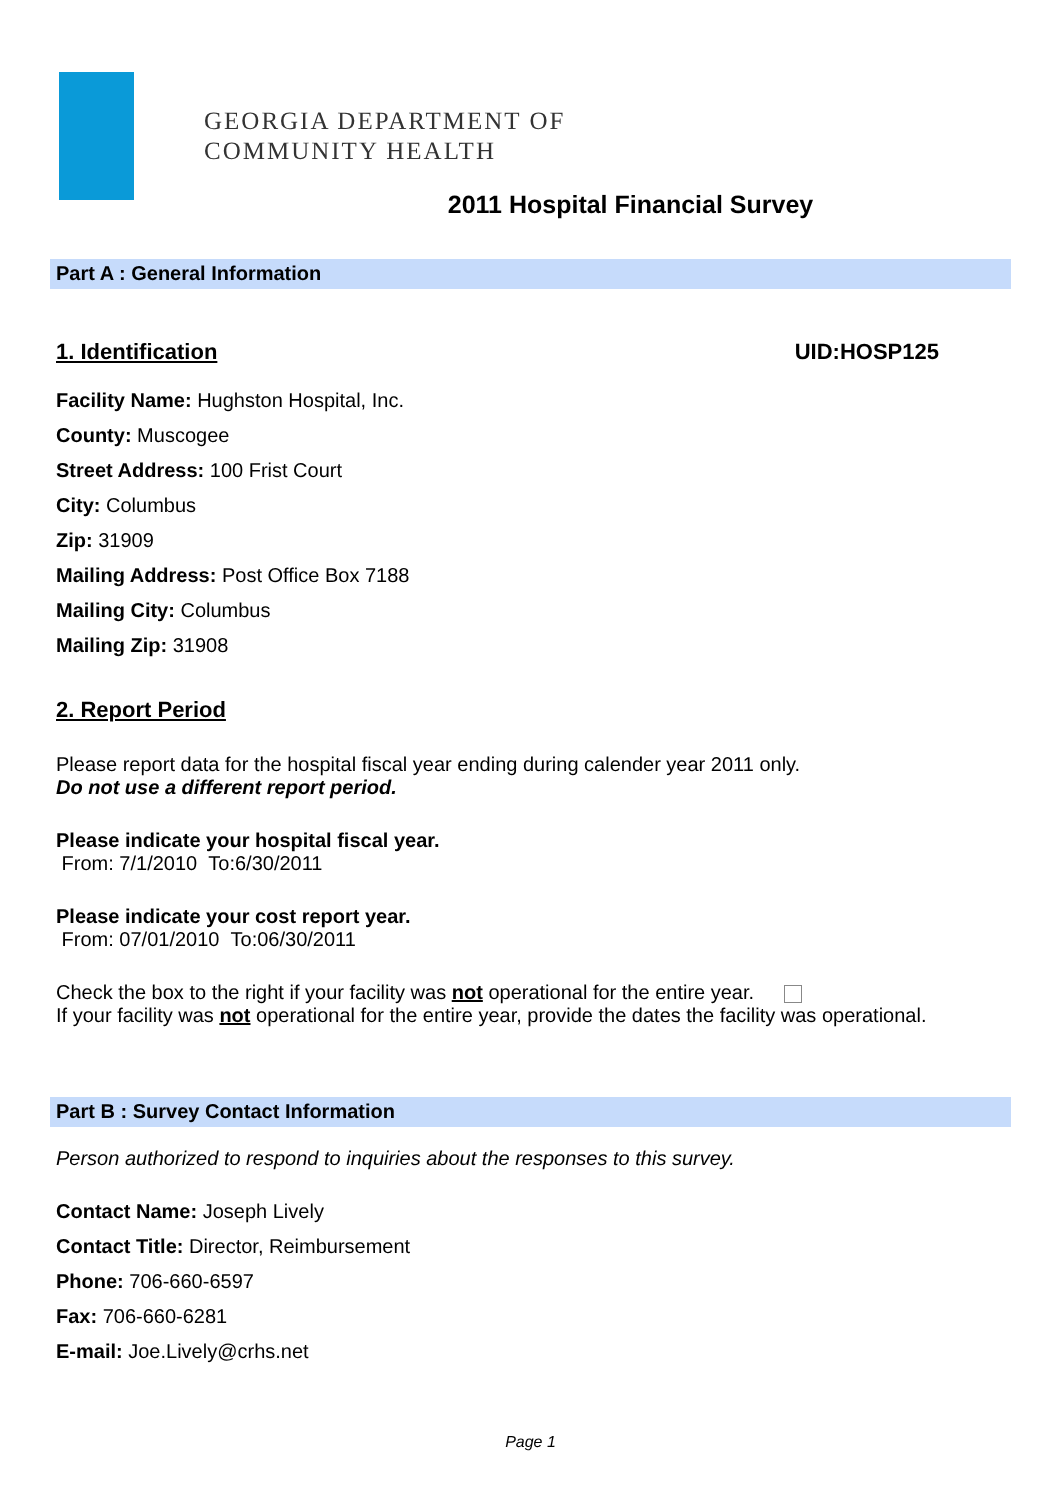GEORGIA DEPARTMENT OF
COMMUNITY HEALTH
2011 Hospital Financial Survey
Part A : General Information
1. Identification UID:HOSP125
Facility Name: Hughston Hospital, Inc.
County: Muscogee
Street Address: 100 Frist Court
City: Columbus
Zip: 31909
Mailing Address: Post Office Box 7188
Mailing City: Columbus
Mailing Zip: 31908
2. Report Period
Please report data for the hospital fiscal year ending during calender year 2011 only.
Do not use a different report period.
Please indicate your hospital fiscal year.
From: 7/1/2010 To:6/30/2011
Please indicate your cost report year.
From: 07/01/2010 To:06/30/2011
Check the box to the right if your facility was not operational for the entire year.
If your facility was not operational for the entire year, provide the dates the facility was operational.
Part B : Survey Contact Information
Person authorized to respond to inquiries about the responses to this survey.
Contact Name: Joseph Lively
Contact Title: Director, Reimbursement
Phone: 706-660-6597
Fax: 706-660-6281
E-mail: Joe.Lively@crhs.net
Page 1